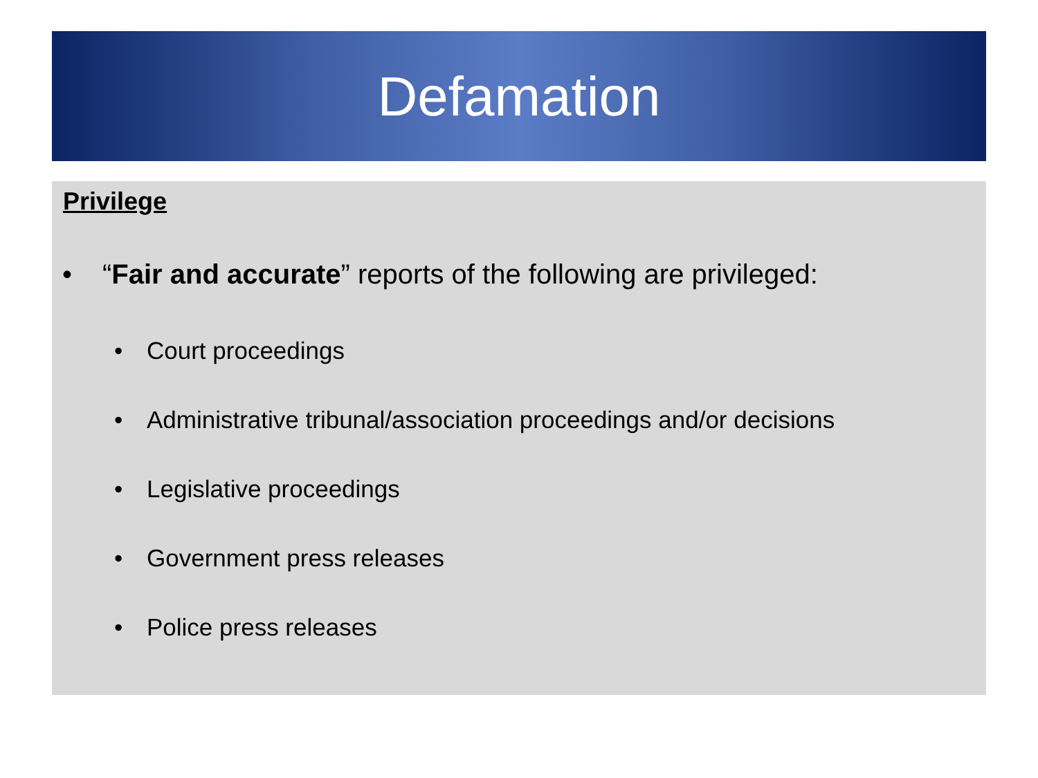Defamation
Privilege
• “Fair and accurate” reports of the following are privileged:
• Court proceedings
• Administrative tribunal/association proceedings and/or decisions
• Legislative proceedings
• Government press releases
• Police press releases